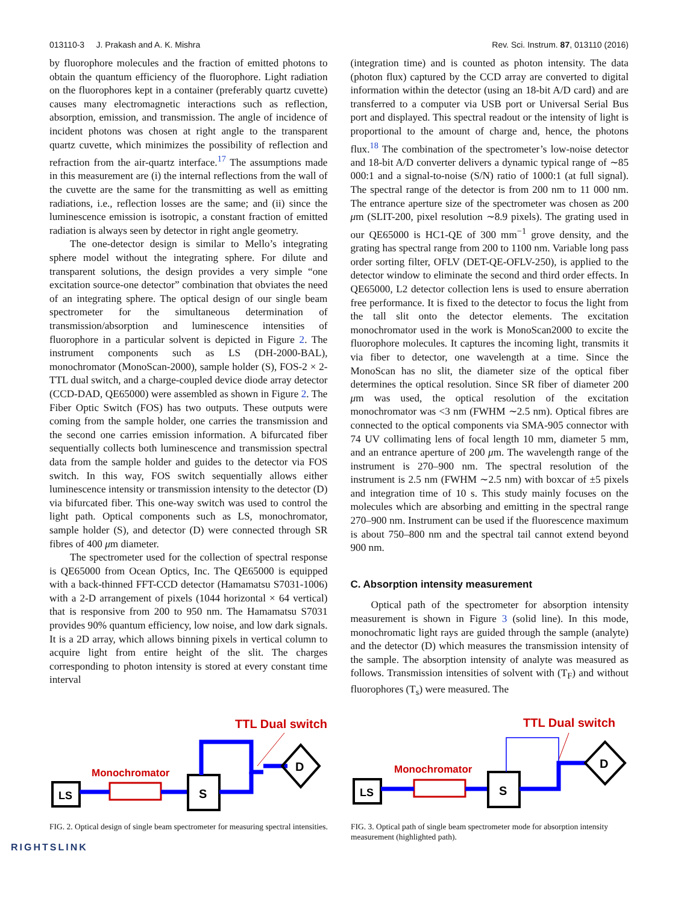013110-3 J. Prakash and A. K. Mishra Rev. Sci. Instrum. 87, 013110 (2016)
by fluorophore molecules and the fraction of emitted photons to obtain the quantum efficiency of the fluorophore. Light radiation on the fluorophores kept in a container (preferably quartz cuvette) causes many electromagnetic interactions such as reflection, absorption, emission, and transmission. The angle of incidence of incident photons was chosen at right angle to the transparent quartz cuvette, which minimizes the possibility of reflection and refraction from the air-quartz interface.<sup>17</sup> The assumptions made in this measurement are (i) the internal reflections from the wall of the cuvette are the same for the transmitting as well as emitting radiations, i.e., reflection losses are the same; and (ii) since the luminescence emission is isotropic, a constant fraction of emitted radiation is always seen by detector in right angle geometry.
The one-detector design is similar to Mello’s integrating sphere model without the integrating sphere. For dilute and transparent solutions, the design provides a very simple “one excitation source-one detector” combination that obviates the need of an integrating sphere. The optical design of our single beam spectrometer for the simultaneous determination of transmission/absorption and luminescence intensities of fluorophore in a particular solvent is depicted in Figure 2. The instrument components such as LS (DH-2000-BAL), monochromator (MonoScan-2000), sample holder (S), FOS-2 × 2-TTL dual switch, and a charge-coupled device diode array detector (CCD-DAD, QE65000) were assembled as shown in Figure 2. The Fiber Optic Switch (FOS) has two outputs. These outputs were coming from the sample holder, one carries the transmission and the second one carries emission information. A bifurcated fiber sequentially collects both luminescence and transmission spectral data from the sample holder and guides to the detector via FOS switch. In this way, FOS switch sequentially allows either luminescence intensity or transmission intensity to the detector (D) via bifurcated fiber. This one-way switch was used to control the light path. Optical components such as LS, monochromator, sample holder (S), and detector (D) were connected through SR fibres of 400 μm diameter.
The spectrometer used for the collection of spectral response is QE65000 from Ocean Optics, Inc. The QE65000 is equipped with a back-thinned FFT-CCD detector (Hamamatsu S7031-1006) with a 2-D arrangement of pixels (1044 horizontal × 64 vertical) that is responsive from 200 to 950 nm. The Hamamatsu S7031 provides 90% quantum efficiency, low noise, and low dark signals. It is a 2D array, which allows binning pixels in vertical column to acquire light from entire height of the slit. The charges corresponding to photon intensity is stored at every constant time interval
(integration time) and is counted as photon intensity. The data (photon flux) captured by the CCD array are converted to digital information within the detector (using an 18-bit A/D card) and are transferred to a computer via USB port or Universal Serial Bus port and displayed. This spectral readout or the intensity of light is proportional to the amount of charge and, hence, the photons flux.<sup>18</sup> The combination of the spectrometer’s low-noise detector and 18-bit A/D converter delivers a dynamic typical range of ∼85 000:1 and a signal-to-noise (S/N) ratio of 1000:1 (at full signal). The spectral range of the detector is from 200 nm to 11 000 nm. The entrance aperture size of the spectrometer was chosen as 200 μm (SLIT-200, pixel resolution ∼8.9 pixels). The grating used in our QE65000 is HC1-QE of 300 mm<sup>−1</sup> grove density, and the grating has spectral range from 200 to 1100 nm. Variable long pass order sorting filter, OFLV (DET-QE-OFLV-250), is applied to the detector window to eliminate the second and third order effects. In QE65000, L2 detector collection lens is used to ensure aberration free performance. It is fixed to the detector to focus the light from the tall slit onto the detector elements. The excitation monochromator used in the work is MonoScan2000 to excite the fluorophore molecules. It captures the incoming light, transmits it via fiber to detector, one wavelength at a time. Since the MonoScan has no slit, the diameter size of the optical fiber determines the optical resolution. Since SR fiber of diameter 200 μm was used, the optical resolution of the excitation monochromator was <3 nm (FWHM ∼2.5 nm). Optical fibres are connected to the optical components via SMA-905 connector with 74 UV collimating lens of focal length 10 mm, diameter 5 mm, and an entrance aperture of 200 μm. The wavelength range of the instrument is 270–900 nm. The spectral resolution of the instrument is 2.5 nm (FWHM ∼2.5 nm) with boxcar of ±5 pixels and integration time of 10 s. This study mainly focuses on the molecules which are absorbing and emitting in the spectral range 270–900 nm. Instrument can be used if the fluorescence maximum is about 750–800 nm and the spectral tail cannot extend beyond 900 nm.
C. Absorption intensity measurement
Optical path of the spectrometer for absorption intensity measurement is shown in Figure 3 (solid line). In this mode, monochromatic light rays are guided through the sample (analyte) and the detector (D) which measures the transmission intensity of the sample. The absorption intensity of analyte was measured as follows. Transmission intensities of solvent with (T<sub>F</sub>) and without fluorophores (T<sub>s</sub>) were measured. The
TTL Dual switch
Monochromator
LS
S
D
FIG. 2. Optical design of single beam spectrometer for measuring spectral intensities.
TTL Dual switch
Monochromator
LS
S
D
FIG. 3. Optical path of single beam spectrometer mode for absorption intensity measurement (highlighted path).
RIGHTSLINK